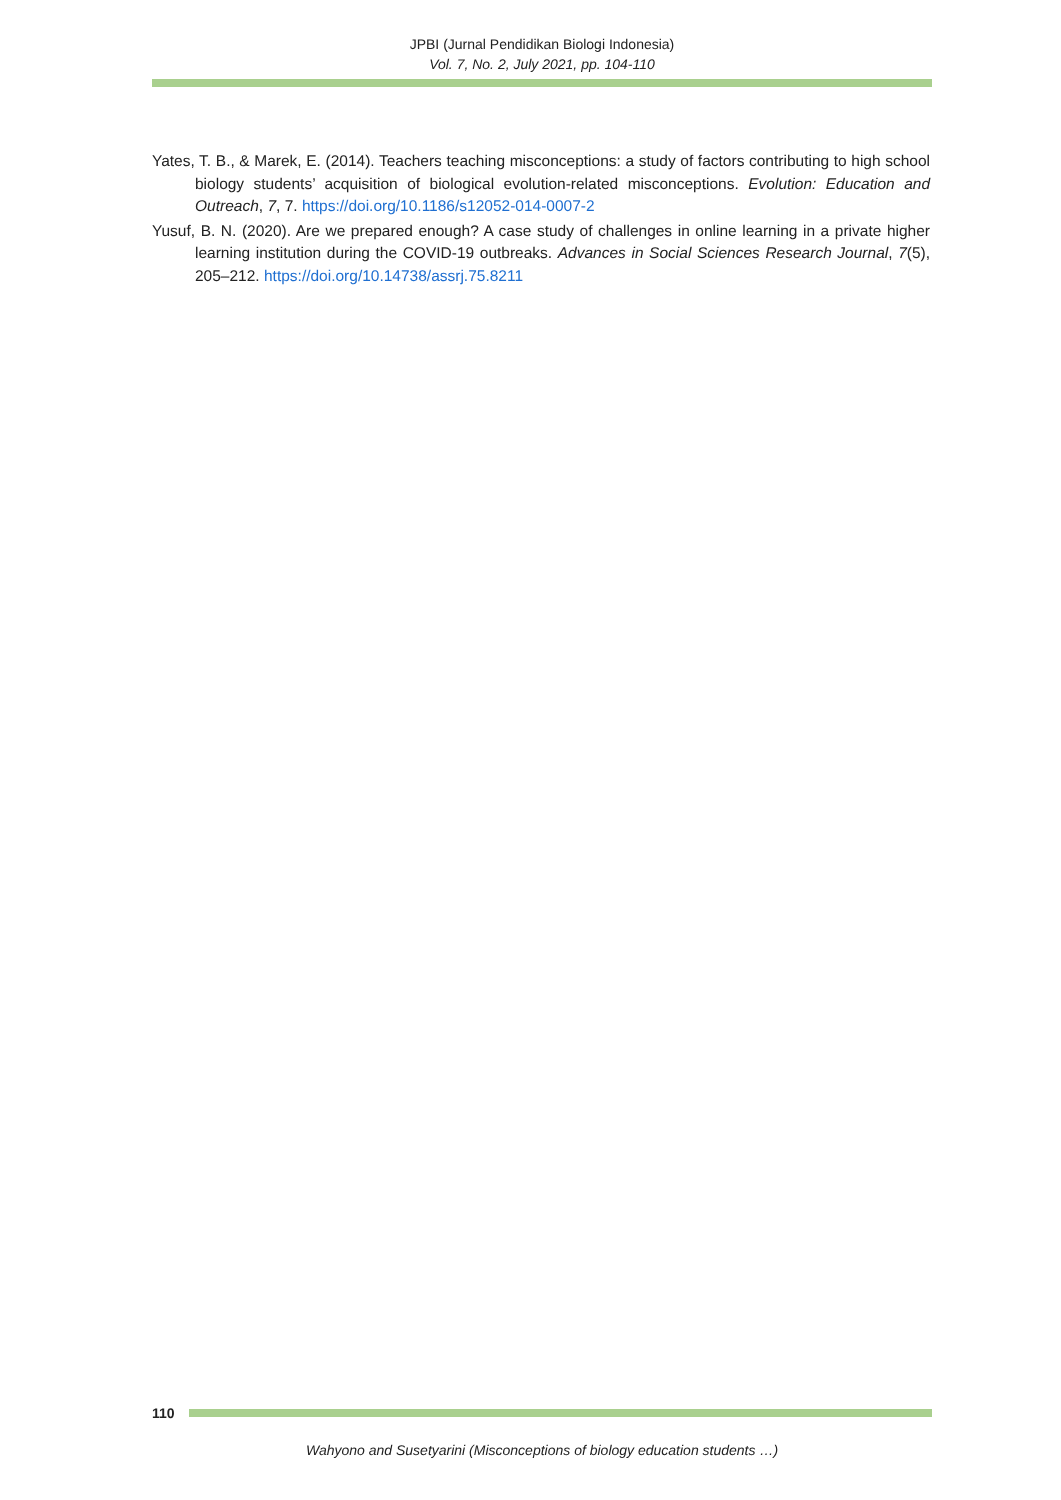JPBI (Jurnal Pendidikan Biologi Indonesia)
Vol. 7, No. 2, July 2021, pp. 104-110
Yates, T. B., & Marek, E. (2014). Teachers teaching misconceptions: a study of factors contributing to high school biology students’ acquisition of biological evolution-related misconceptions. Evolution: Education and Outreach, 7, 7. https://doi.org/10.1186/s12052-014-0007-2
Yusuf, B. N. (2020). Are we prepared enough? A case study of challenges in online learning in a private higher learning institution during the COVID-19 outbreaks. Advances in Social Sciences Research Journal, 7(5), 205–212. https://doi.org/10.14738/assrj.75.8211
110
Wahyono and Susetyarini (Misconceptions of biology education students …)